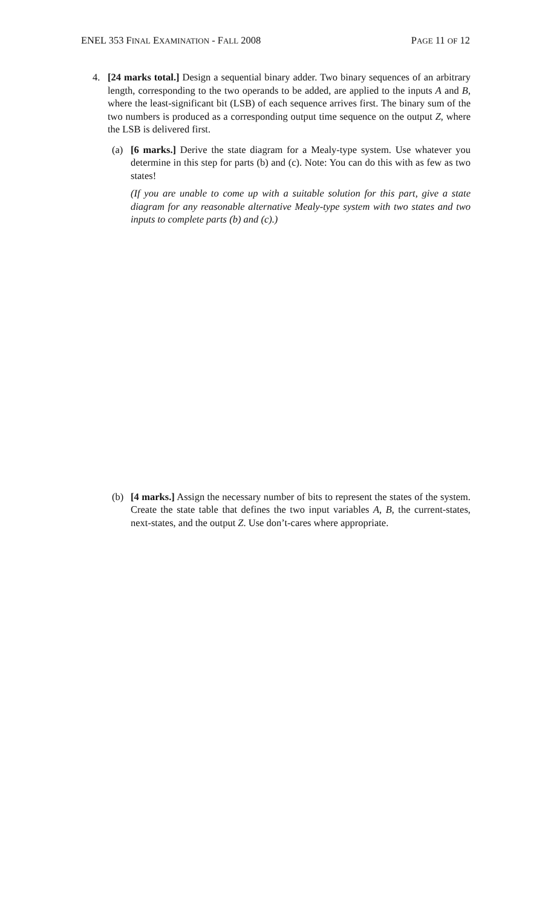ENEL 353 FINAL EXAMINATION - FALL 2008 PAGE 11 OF 12
4. [24 marks total.] Design a sequential binary adder. Two binary sequences of an arbitrary length, corresponding to the two operands to be added, are applied to the inputs A and B, where the least-significant bit (LSB) of each sequence arrives first. The binary sum of the two numbers is produced as a corresponding output time sequence on the output Z, where the LSB is delivered first.
(a) [6 marks.] Derive the state diagram for a Mealy-type system. Use whatever you determine in this step for parts (b) and (c). Note: You can do this with as few as two states!
(If you are unable to come up with a suitable solution for this part, give a state diagram for any reasonable alternative Mealy-type system with two states and two inputs to complete parts (b) and (c).)
(b) [4 marks.] Assign the necessary number of bits to represent the states of the system. Create the state table that defines the two input variables A, B, the current-states, next-states, and the output Z. Use don’t-cares where appropriate.